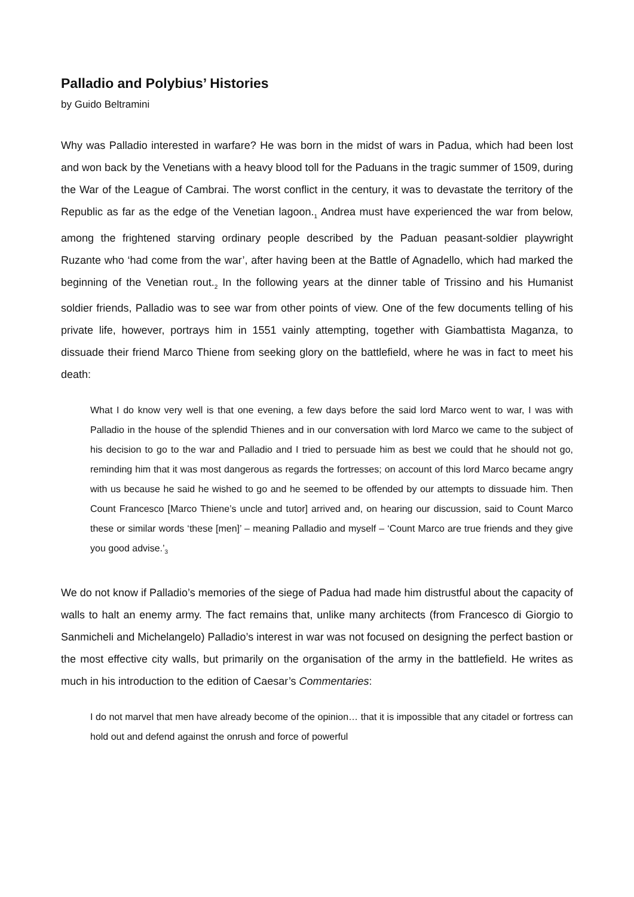Palladio and Polybius’ Histories
by Guido Beltramini
Why was Palladio interested in warfare? He was born in the midst of wars in Padua, which had been lost and won back by the Venetians with a heavy blood toll for the Paduans in the tragic summer of 1509, during the War of the League of Cambrai. The worst conflict in the century, it was to devastate the territory of the Republic as far as the edge of the Venetian lagoon.<sub>1</sub> Andrea must have experienced the war from below, among the frightened starving ordinary people described by the Paduan peasant-soldier playwright Ruzante who ‘had come from the war’, after having been at the Battle of Agnadello, which had marked the beginning of the Venetian rout.<sub>2</sub> In the following years at the dinner table of Trissino and his Humanist soldier friends, Palladio was to see war from other points of view. One of the few documents telling of his private life, however, portrays him in 1551 vainly attempting, together with Giambattista Maganza, to dissuade their friend Marco Thiene from seeking glory on the battlefield, where he was in fact to meet his death:
What I do know very well is that one evening, a few days before the said lord Marco went to war, I was with Palladio in the house of the splendid Thienes and in our conversation with lord Marco we came to the subject of his decision to go to the war and Palladio and I tried to persuade him as best we could that he should not go, reminding him that it was most dangerous as regards the fortresses; on account of this lord Marco became angry with us because he said he wished to go and he seemed to be offended by our attempts to dissuade him. Then Count Francesco [Marco Thiene’s uncle and tutor] arrived and, on hearing our discussion, said to Count Marco these or similar words ‘these [men]’ – meaning Palladio and myself – ‘Count Marco are true friends and they give you good advise.’<sub>3</sub>
We do not know if Palladio’s memories of the siege of Padua had made him distrustful about the capacity of walls to halt an enemy army. The fact remains that, unlike many architects (from Francesco di Giorgio to Sanmicheli and Michelangelo) Palladio’s interest in war was not focused on designing the perfect bastion or the most effective city walls, but primarily on the organisation of the army in the battlefield. He writes as much in his introduction to the edition of Caesar’s Commentaries:
I do not marvel that men have already become of the opinion… that it is impossible that any citadel or fortress can hold out and defend against the onrush and force of powerful